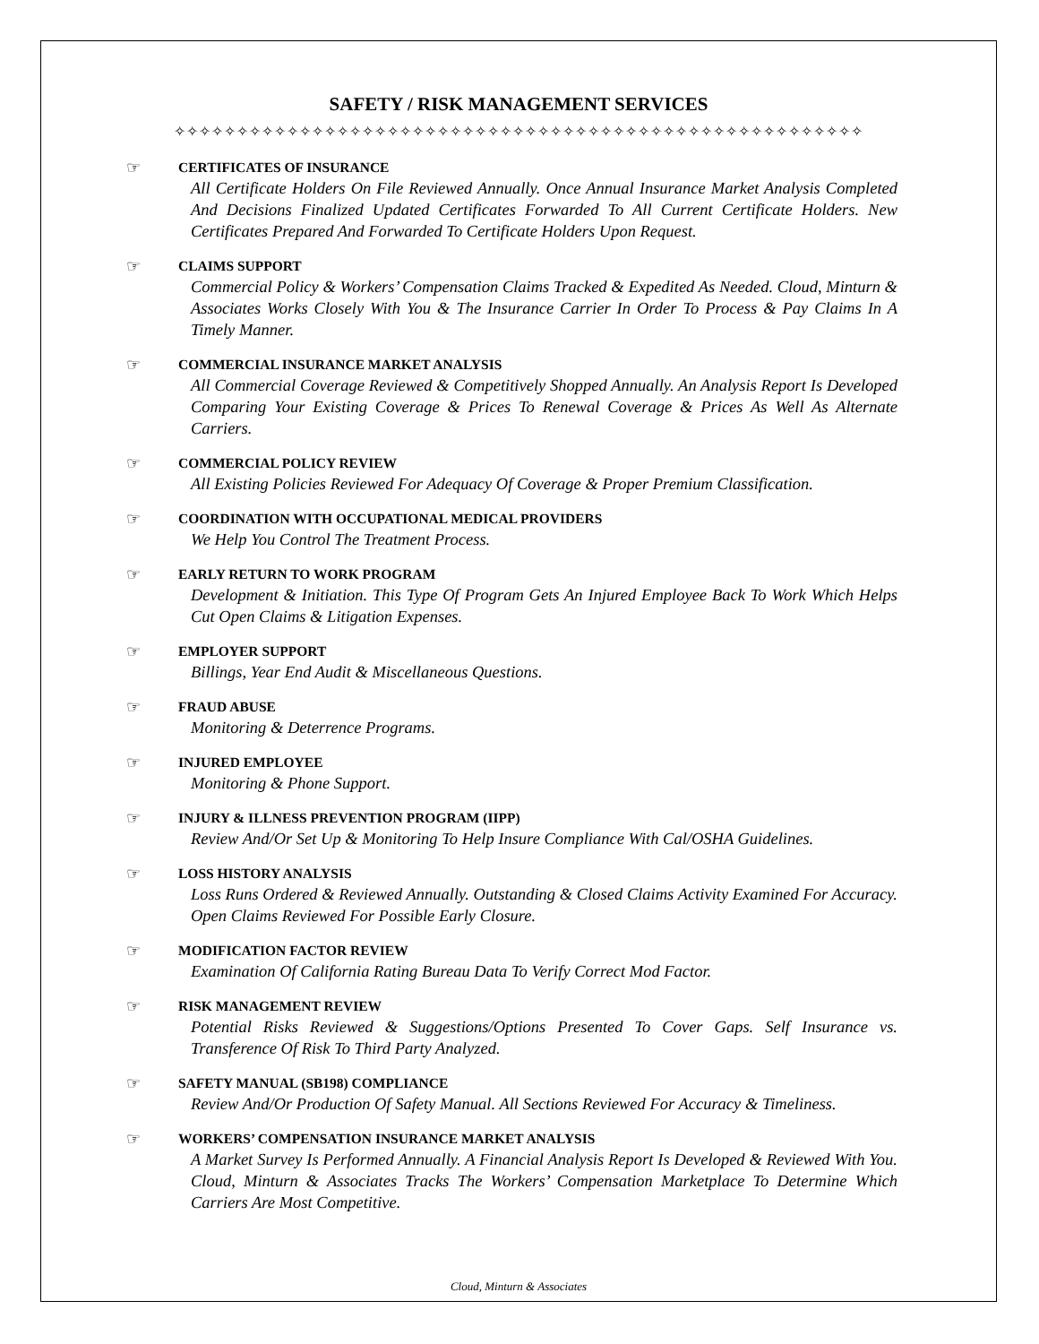SAFETY / RISK MANAGEMENT SERVICES
✧✧✧✧✧✧✧✧✧✧✧✧✧✧✧✧✧✧✧✧✧✧✧✧✧✧✧✧✧✧✧✧✧✧✧✧✧✧✧✧✧✧✧✧✧✧✧✧✧✧✧✧✧✧✧
☞
CERTIFICATES OF INSURANCE
All Certificate Holders On File Reviewed Annually. Once Annual Insurance Market Analysis Completed And Decisions Finalized Updated Certificates Forwarded To All Current Certificate Holders. New Certificates Prepared And Forwarded To Certificate Holders Upon Request.
☞
CLAIMS SUPPORT
Commercial Policy & Workers’ Compensation Claims Tracked & Expedited As Needed. Cloud, Minturn & Associates Works Closely With You & The Insurance Carrier In Order To Process & Pay Claims In A Timely Manner.
☞
COMMERCIAL INSURANCE MARKET ANALYSIS
All Commercial Coverage Reviewed & Competitively Shopped Annually. An Analysis Report Is Developed Comparing Your Existing Coverage & Prices To Renewal Coverage & Prices As Well As Alternate Carriers.
☞
COMMERCIAL POLICY REVIEW
All Existing Policies Reviewed For Adequacy Of Coverage & Proper Premium Classification.
☞
COORDINATION WITH OCCUPATIONAL MEDICAL PROVIDERS
We Help You Control The Treatment Process.
☞
EARLY RETURN TO WORK PROGRAM
Development & Initiation. This Type Of Program Gets An Injured Employee Back To Work Which Helps Cut Open Claims & Litigation Expenses.
☞
EMPLOYER SUPPORT
Billings, Year End Audit & Miscellaneous Questions.
☞
FRAUD ABUSE
Monitoring & Deterrence Programs.
☞
INJURED EMPLOYEE
Monitoring & Phone Support.
☞
INJURY & ILLNESS PREVENTION PROGRAM (IIPP)
Review And/Or Set Up & Monitoring To Help Insure Compliance With Cal/OSHA Guidelines.
☞
LOSS HISTORY ANALYSIS
Loss Runs Ordered & Reviewed Annually. Outstanding & Closed Claims Activity Examined For Accuracy. Open Claims Reviewed For Possible Early Closure.
☞
MODIFICATION FACTOR REVIEW
Examination Of California Rating Bureau Data To Verify Correct Mod Factor.
☞
RISK MANAGEMENT REVIEW
Potential Risks Reviewed & Suggestions/Options Presented To Cover Gaps. Self Insurance vs. Transference Of Risk To Third Party Analyzed.
☞
SAFETY MANUAL (SB198) COMPLIANCE
Review And/Or Production Of Safety Manual. All Sections Reviewed For Accuracy & Timeliness.
☞
WORKERS’ COMPENSATION INSURANCE MARKET ANALYSIS
A Market Survey Is Performed Annually. A Financial Analysis Report Is Developed & Reviewed With You. Cloud, Minturn & Associates Tracks The Workers’ Compensation Marketplace To Determine Which Carriers Are Most Competitive.
Cloud, Minturn & Associates